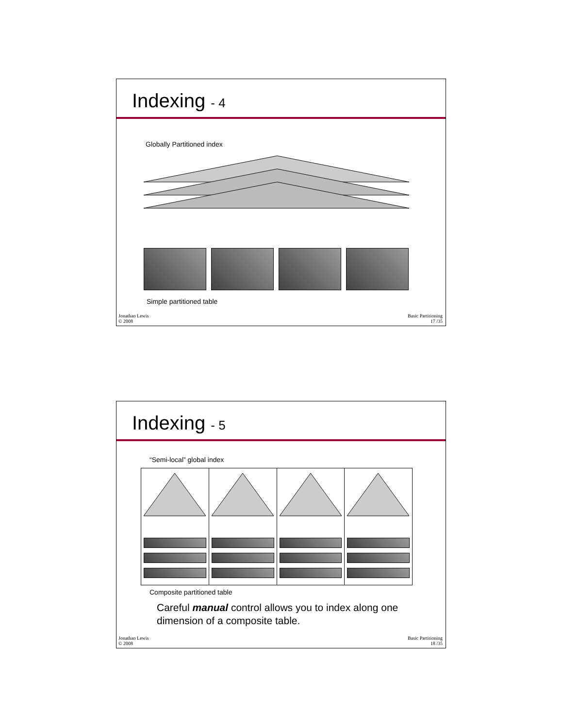Indexing - 4
Globally Partitioned index
Simple partitioned table
Jonathan Lewis
© 2008
Basic Partitioning
17 /35
Indexing - 5
“Semi-local” global index
Composite partitioned table
Careful manual control allows you to index along one
dimension of a composite table.
Jonathan Lewis
© 2008
Basic Partitioning
18 /35